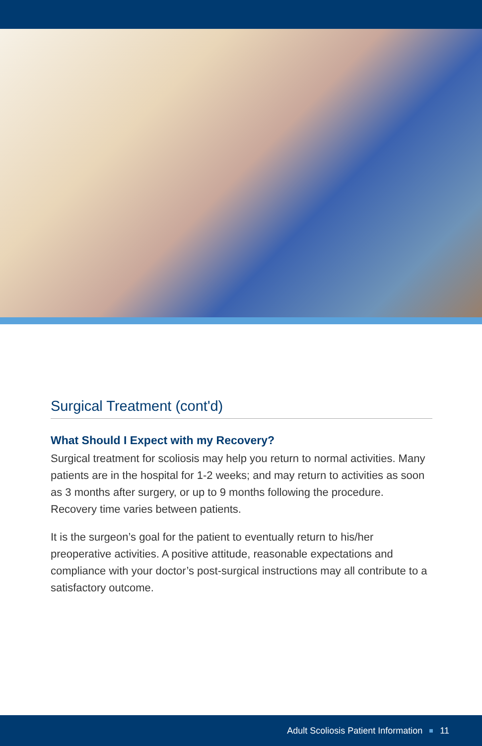Surgical Treatment (cont'd)
What Should I Expect with my Recovery?
Surgical treatment for scoliosis may help you return to normal activities. Many patients are in the hospital for 1-2 weeks; and may return to activities as soon as 3 months after surgery, or up to 9 months following the procedure. Recovery time varies between patients.
It is the surgeon’s goal for the patient to eventually return to his/her preoperative activities. A positive attitude, reasonable expectations and compliance with your doctor’s post-surgical instructions may all contribute to a satisfactory outcome.
Adult Scoliosis Patient Information 11